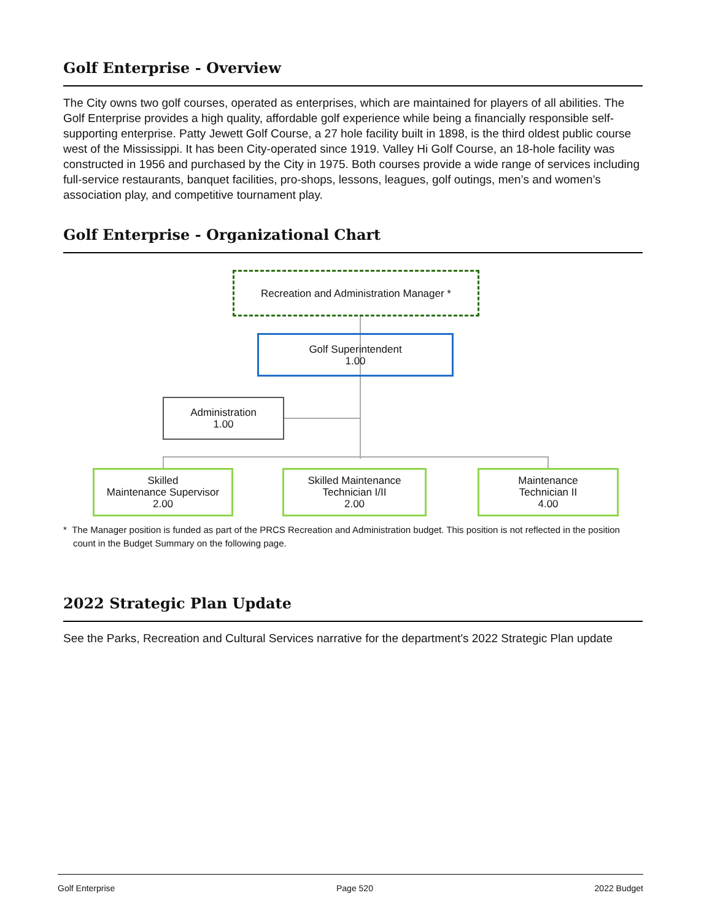Golf Enterprise - Overview
The City owns two golf courses, operated as enterprises, which are maintained for players of all abilities. The Golf Enterprise provides a high quality, affordable golf experience while being a financially responsible self-supporting enterprise. Patty Jewett Golf Course, a 27 hole facility built in 1898, is the third oldest public course west of the Mississippi. It has been City-operated since 1919. Valley Hi Golf Course, an 18-hole facility was constructed in 1956 and purchased by the City in 1975. Both courses provide a wide range of services including full-service restaurants, banquet facilities, pro-shops, lessons, leagues, golf outings, men’s and women’s association play, and competitive tournament play.
Golf Enterprise - Organizational Chart
Recreation and Administration Manager *
Golf Superintendent
1.00
Administration
1.00
Skilled
Maintenance Supervisor
2.00
Skilled Maintenance
Technician I/II
2.00
Maintenance
Technician II
4.00
* The Manager position is funded as part of the PRCS Recreation and Administration budget. This position is not reflected in the position count in the Budget Summary on the following page.
2022 Strategic Plan Update
See the Parks, Recreation and Cultural Services narrative for the department's 2022 Strategic Plan update
Golf Enterprise Page 520 2022 Budget